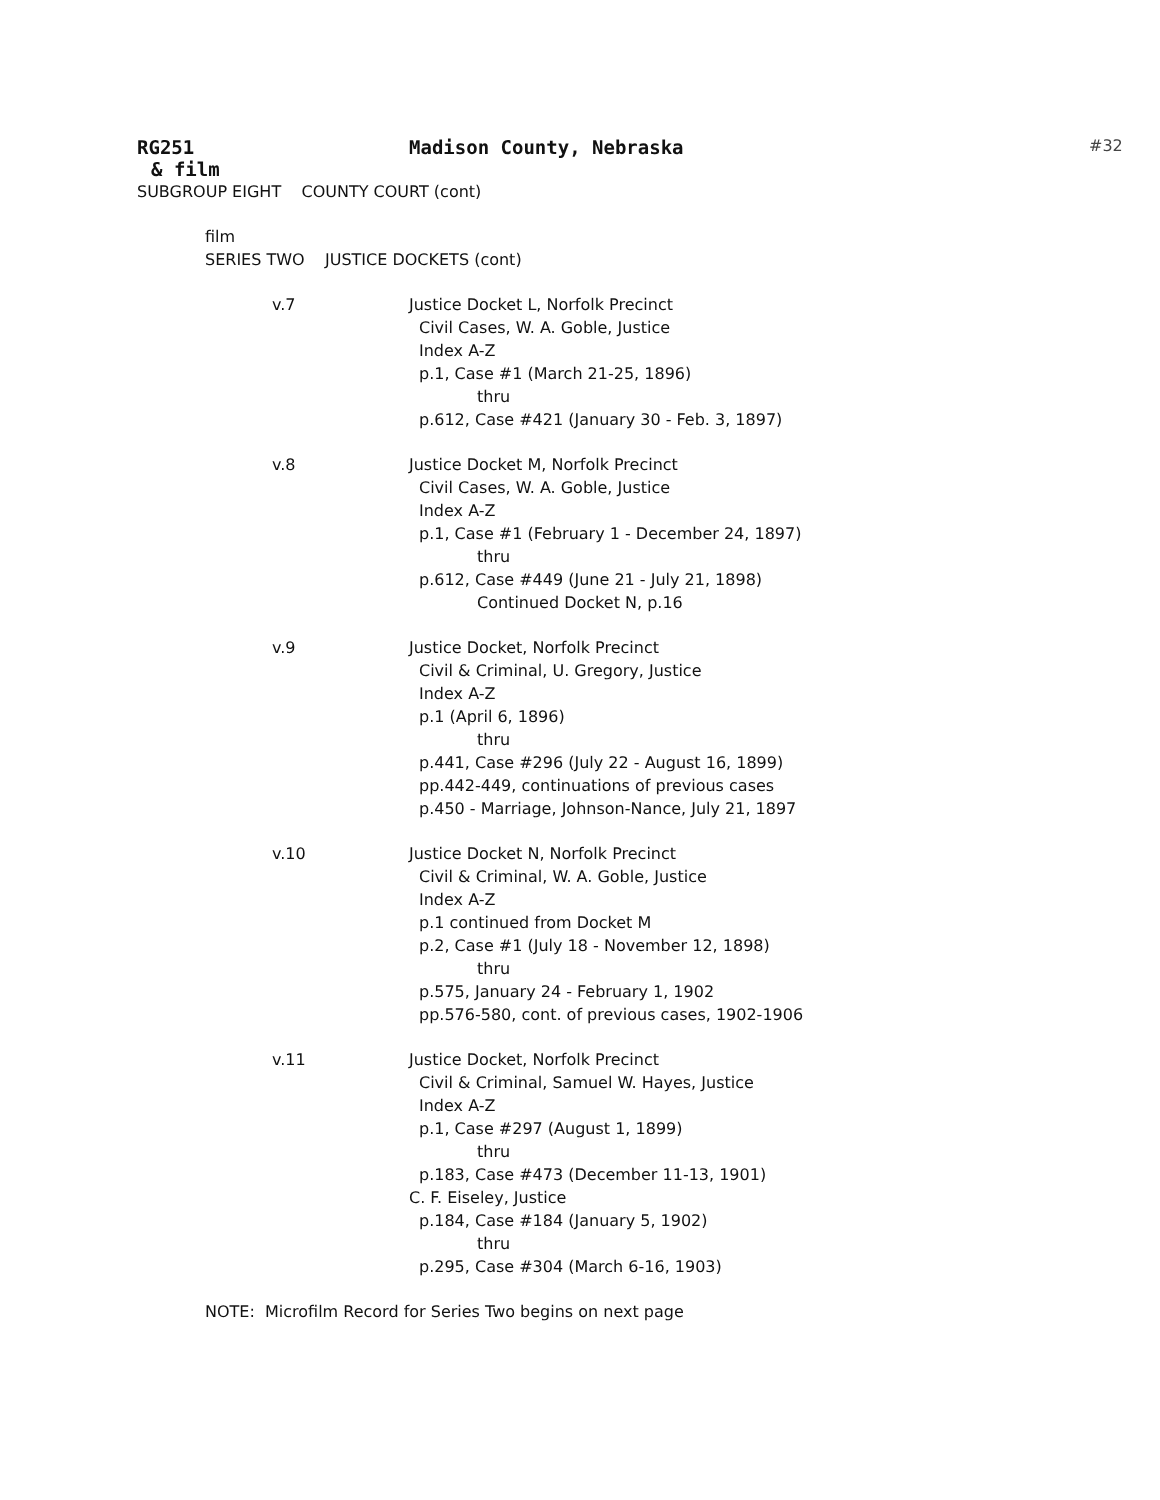RG251 Madison County, Nebraska #32
& film
SUBGROUP EIGHT COUNTY COURT (cont)
film
SERIES TWO JUSTICE DOCKETS (cont)
v.7 Justice Docket L, Norfolk Precinct
Civil Cases, W. A. Goble, Justice
Index A-Z
p.1, Case #1 (March 21-25, 1896)
thru
p.612, Case #421 (January 30 - Feb. 3, 1897)
v.8 Justice Docket M, Norfolk Precinct
Civil Cases, W. A. Goble, Justice
Index A-Z
p.1, Case #1 (February 1 - December 24, 1897)
thru
p.612, Case #449 (June 21 - July 21, 1898)
Continued Docket N, p.16
v.9 Justice Docket, Norfolk Precinct
Civil & Criminal, U. Gregory, Justice
Index A-Z
p.1 (April 6, 1896)
thru
p.441, Case #296 (July 22 - August 16, 1899)
pp.442-449, continuations of previous cases
p.450 - Marriage, Johnson-Nance, July 21, 1897
v.10 Justice Docket N, Norfolk Precinct
Civil & Criminal, W. A. Goble, Justice
Index A-Z
p.1 continued from Docket M
p.2, Case #1 (July 18 - November 12, 1898)
thru
p.575, January 24 - February 1, 1902
pp.576-580, cont. of previous cases, 1902-1906
v.11 Justice Docket, Norfolk Precinct
Civil & Criminal, Samuel W. Hayes, Justice
Index A-Z
p.1, Case #297 (August 1, 1899)
thru
p.183, Case #473 (December 11-13, 1901)
C. F. Eiseley, Justice
p.184, Case #184 (January 5, 1902)
thru
p.295, Case #304 (March 6-16, 1903)
NOTE: Microfilm Record for Series Two begins on next page